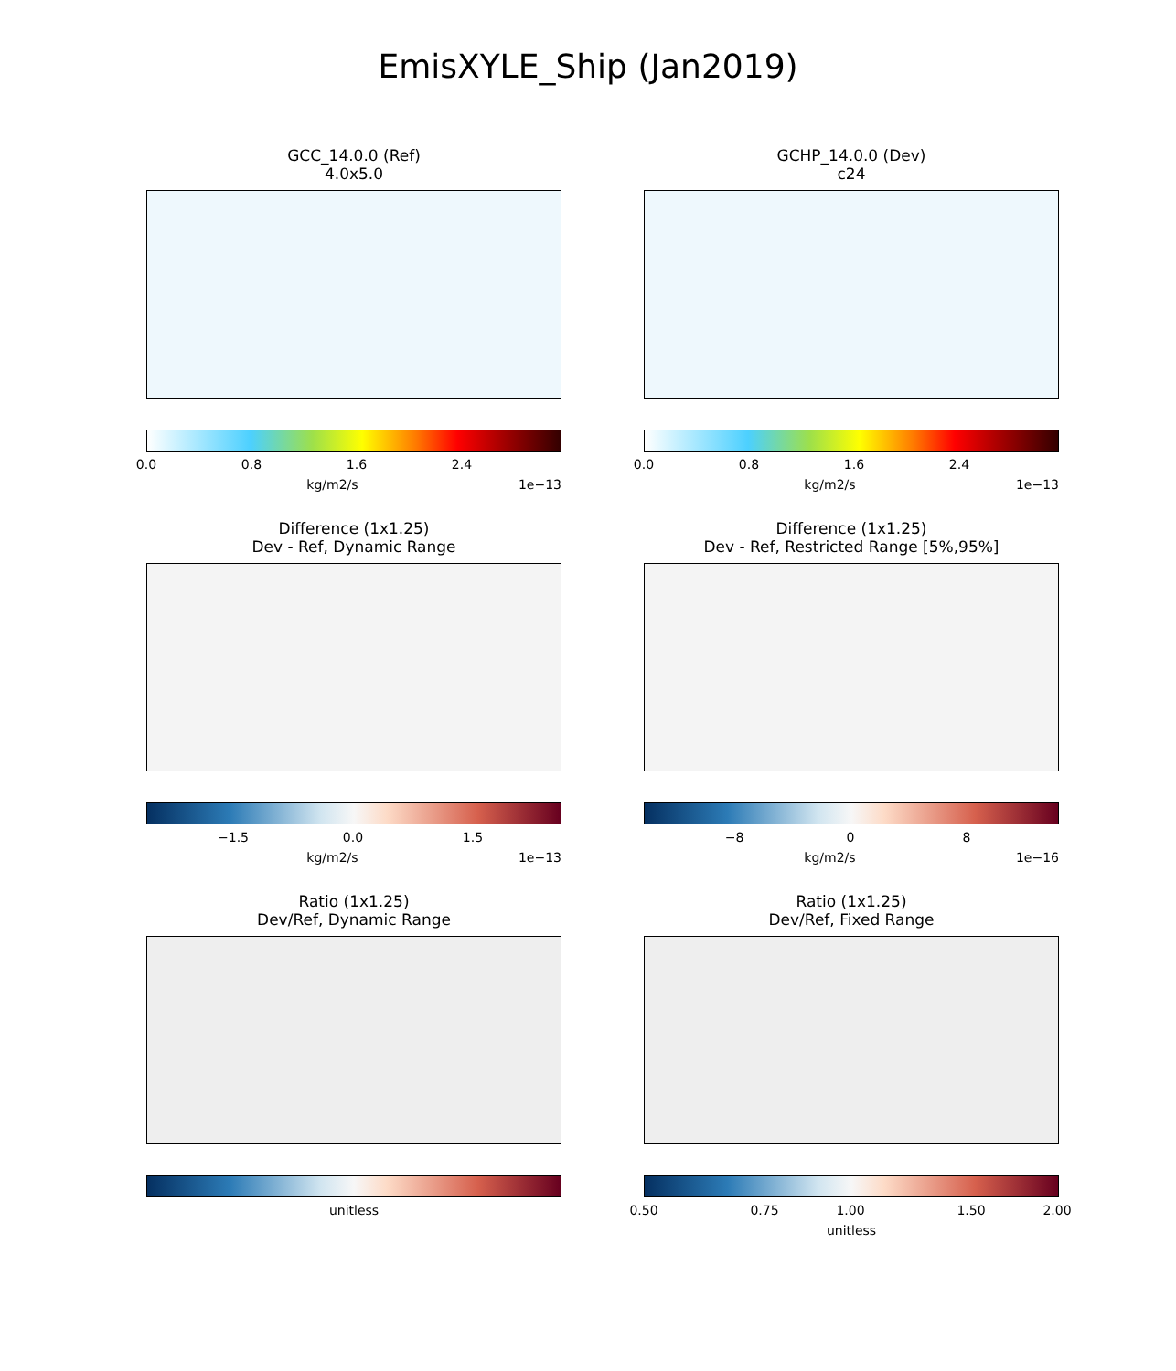EmisXYLE_Ship (Jan2019)
GCC_14.0.0 (Ref)
4.0x5.0
0.0 0.8 1.6 2.4
kg/m2/s 1e−13
GCHP_14.0.0 (Dev)
c24
0.0 0.8 1.6 2.4
kg/m2/s 1e−13
Difference (1x1.25)
Dev - Ref, Dynamic Range
−1.5 0.0 1.5
kg/m2/s 1e−13
Difference (1x1.25)
Dev - Ref, Restricted Range [5%,95%]
−8 0 8
kg/m2/s 1e−16
Ratio (1x1.25)
Dev/Ref, Dynamic Range
unitless
Ratio (1x1.25)
Dev/Ref, Fixed Range
0.50 0.75 1.00 1.50 2.00
unitless